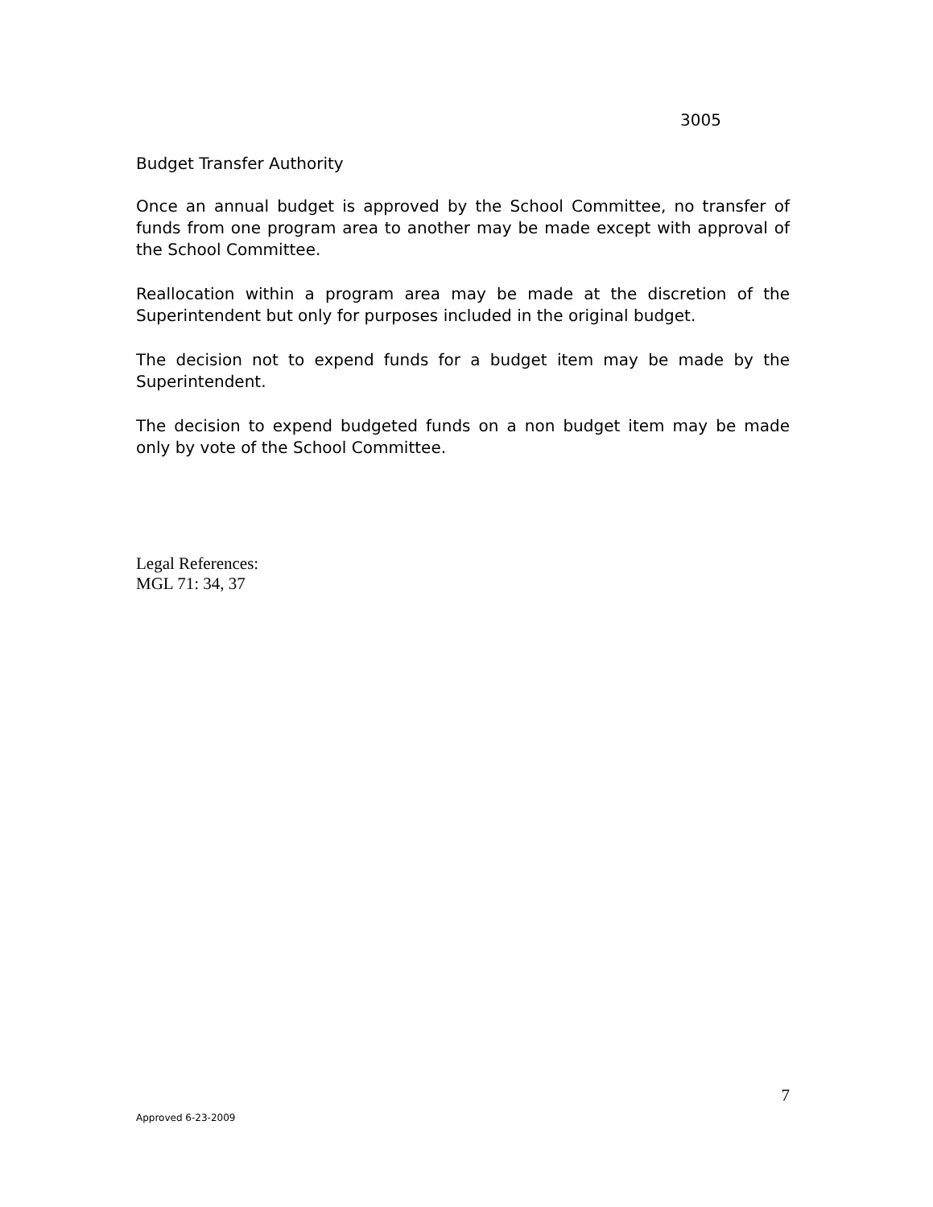3005
Budget Transfer Authority
Once an annual budget is approved by the School Committee, no transfer of funds from one program area to another may be made except with approval of the School Committee.
Reallocation within a program area may be made at the discretion of the Superintendent but only for purposes included in the original budget.
The decision not to expend funds for a budget item may be made by the Superintendent.
The decision to expend budgeted funds on a non budget item may be made only by vote of the School Committee.
Legal References:
MGL 71: 34, 37
7
Approved 6-23-2009